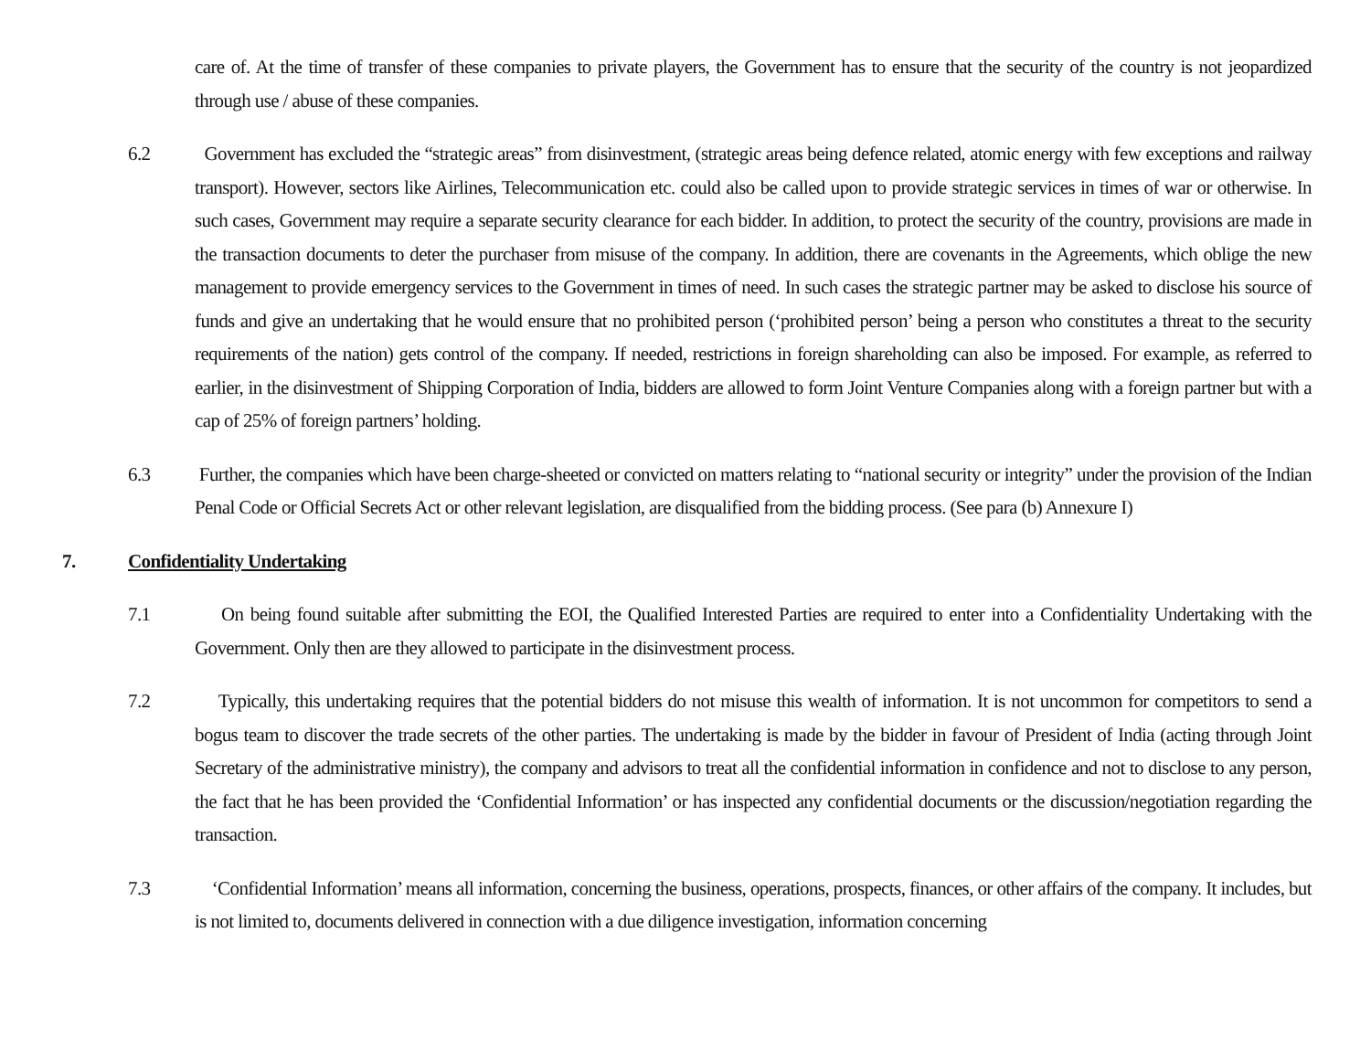care of. At the time of transfer of these companies to private players, the Government has to ensure that the security of the country is not jeopardized through use / abuse of these companies.
6.2 Government has excluded the “strategic areas” from disinvestment, (strategic areas being defence related, atomic energy with few exceptions and railway transport). However, sectors like Airlines, Telecommunication etc. could also be called upon to provide strategic services in times of war or otherwise. In such cases, Government may require a separate security clearance for each bidder. In addition, to protect the security of the country, provisions are made in the transaction documents to deter the purchaser from misuse of the company. In addition, there are covenants in the Agreements, which oblige the new management to provide emergency services to the Government in times of need. In such cases the strategic partner may be asked to disclose his source of funds and give an undertaking that he would ensure that no prohibited person (‘prohibited person’ being a person who constitutes a threat to the security requirements of the nation) gets control of the company. If needed, restrictions in foreign shareholding can also be imposed. For example, as referred to earlier, in the disinvestment of Shipping Corporation of India, bidders are allowed to form Joint Venture Companies along with a foreign partner but with a cap of 25% of foreign partners’ holding.
6.3 Further, the companies which have been charge-sheeted or convicted on matters relating to “national security or integrity” under the provision of the Indian Penal Code or Official Secrets Act or other relevant legislation, are disqualified from the bidding process. (See para (b) Annexure I)
7. Confidentiality Undertaking
7.1 On being found suitable after submitting the EOI, the Qualified Interested Parties are required to enter into a Confidentiality Undertaking with the Government. Only then are they allowed to participate in the disinvestment process.
7.2 Typically, this undertaking requires that the potential bidders do not misuse this wealth of information. It is not uncommon for competitors to send a bogus team to discover the trade secrets of the other parties. The undertaking is made by the bidder in favour of President of India (acting through Joint Secretary of the administrative ministry), the company and advisors to treat all the confidential information in confidence and not to disclose to any person, the fact that he has been provided the ‘Confidential Information’ or has inspected any confidential documents or the discussion/negotiation regarding the transaction.
7.3 ‘Confidential Information’ means all information, concerning the business, operations, prospects, finances, or other affairs of the company. It includes, but is not limited to, documents delivered in connection with a due diligence investigation, information concerning